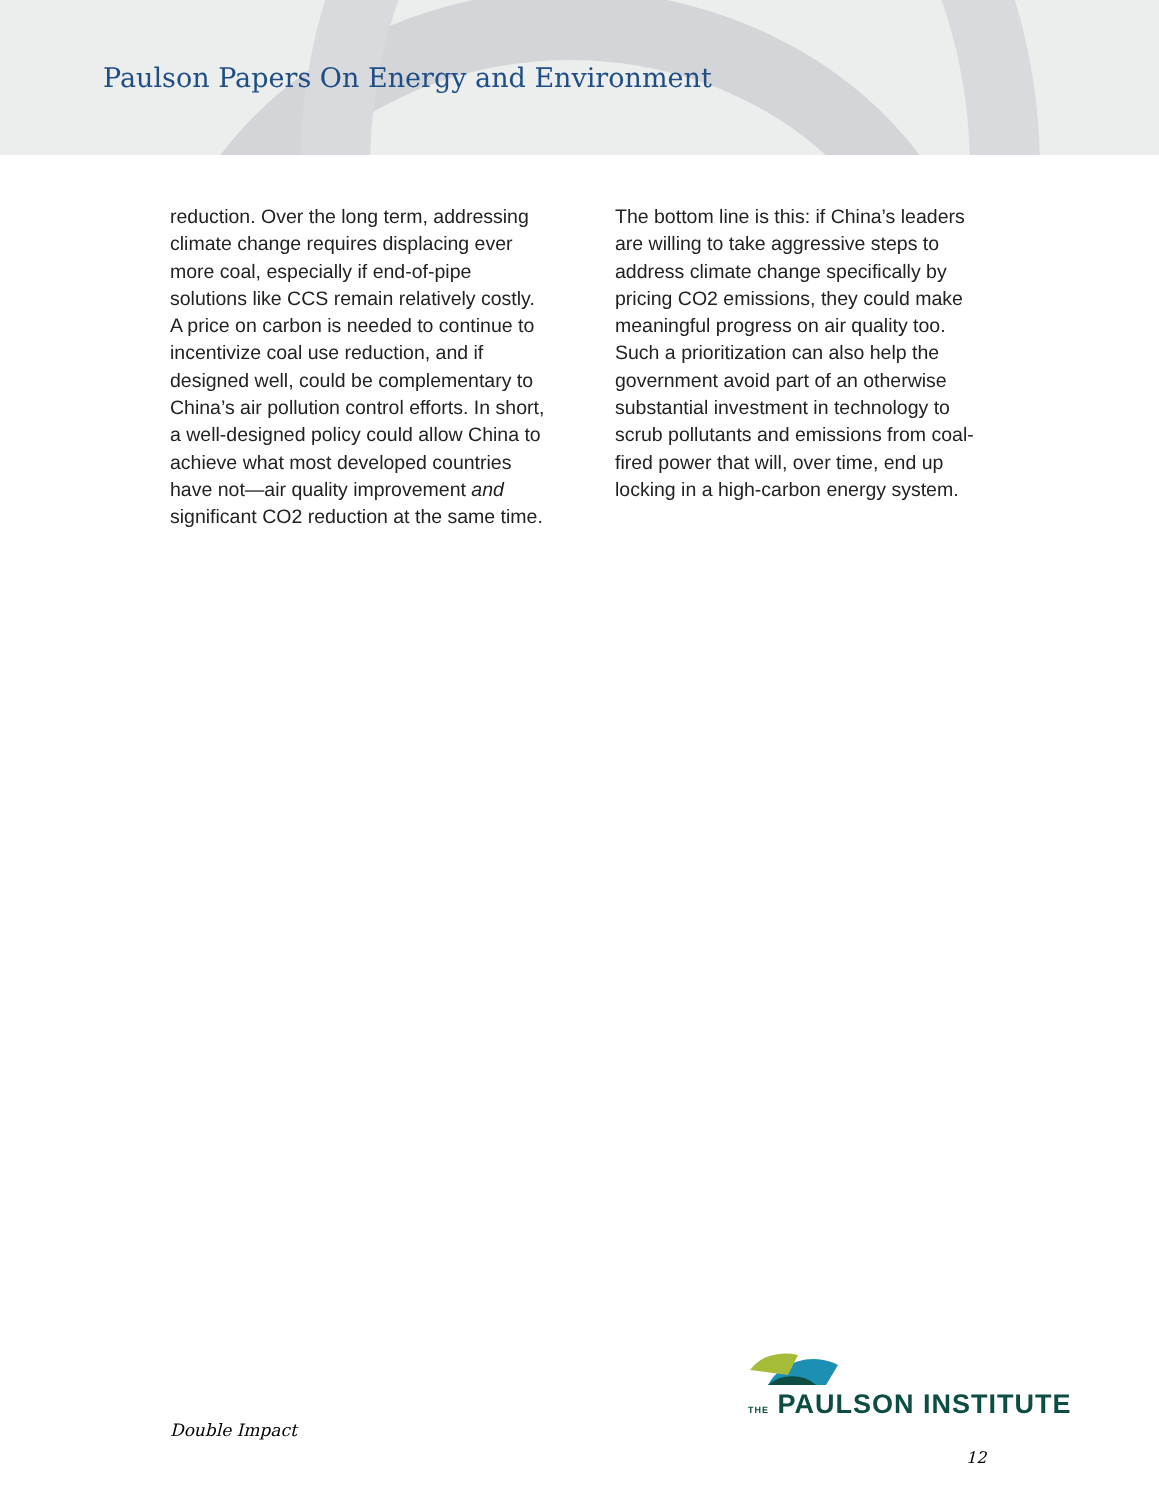Paulson Papers On Energy and Environment
reduction. Over the long term, addressing climate change requires displacing ever more coal, especially if end-of-pipe solutions like CCS remain relatively costly. A price on carbon is needed to continue to incentivize coal use reduction, and if designed well, could be complementary to China’s air pollution control efforts. In short, a well-designed policy could allow China to achieve what most developed countries have not—air quality improvement and significant CO2 reduction at the same time.
The bottom line is this: if China’s leaders are willing to take aggressive steps to address climate change specifically by pricing CO2 emissions, they could make meaningful progress on air quality too. Such a prioritization can also help the government avoid part of an otherwise substantial investment in technology to scrub pollutants and emissions from coal-fired power that will, over time, end up locking in a high-carbon energy system.
THE PAULSON INSTITUTE
Double Impact
12